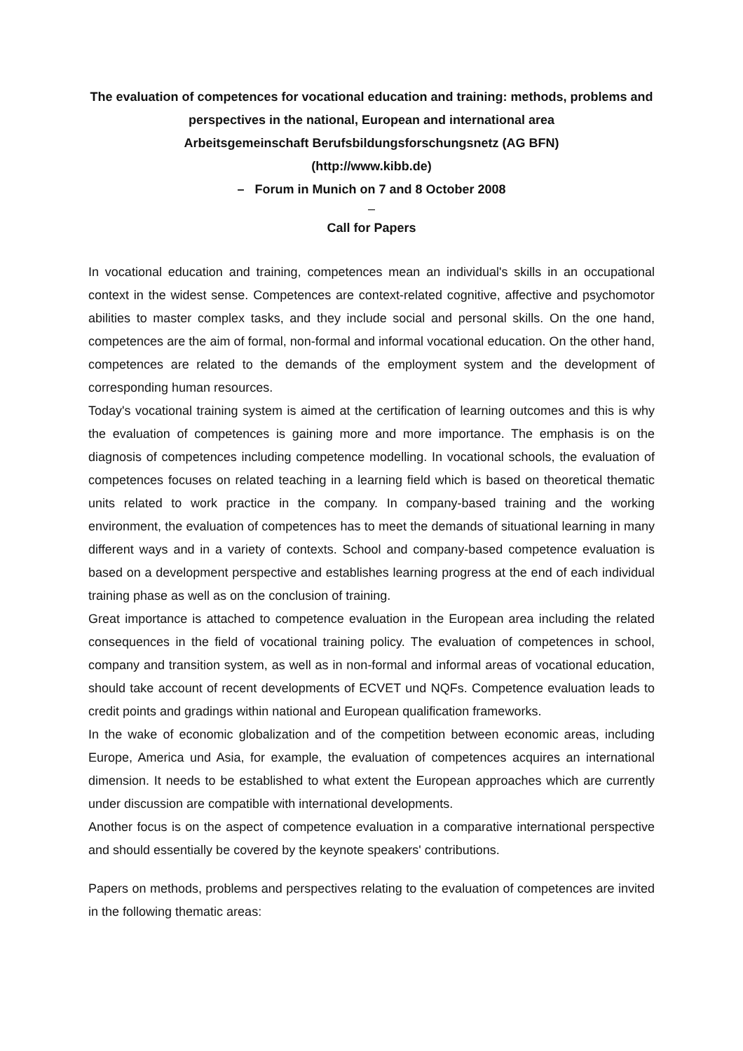The evaluation of competences for vocational education and training: methods, problems and perspectives in the national, European and international area
Arbeitsgemeinschaft Berufsbildungsforschungsnetz (AG BFN)
(http://www.kibb.de)
– Forum in Munich on 7 and 8 October 2008
–
Call for Papers
In vocational education and training, competences mean an individual's skills in an occupational context in the widest sense. Competences are context-related cognitive, affective and psychomotor abilities to master complex tasks, and they include social and personal skills. On the one hand, competences are the aim of formal, non-formal and informal vocational education. On the other hand, competences are related to the demands of the employment system and the development of corresponding human resources.
Today's vocational training system is aimed at the certification of learning outcomes and this is why the evaluation of competences is gaining more and more importance. The emphasis is on the diagnosis of competences including competence modelling. In vocational schools, the evaluation of competences focuses on related teaching in a learning field which is based on theoretical thematic units related to work practice in the company. In company-based training and the working environment, the evaluation of competences has to meet the demands of situational learning in many different ways and in a variety of contexts. School and company-based competence evaluation is based on a development perspective and establishes learning progress at the end of each individual training phase as well as on the conclusion of training.
Great importance is attached to competence evaluation in the European area including the related consequences in the field of vocational training policy. The evaluation of competences in school, company and transition system, as well as in non-formal and informal areas of vocational education, should take account of recent developments of ECVET und NQFs. Competence evaluation leads to credit points and gradings within national and European qualification frameworks.
In the wake of economic globalization and of the competition between economic areas, including Europe, America und Asia, for example, the evaluation of competences acquires an international dimension. It needs to be established to what extent the European approaches which are currently under discussion are compatible with international developments.
Another focus is on the aspect of competence evaluation in a comparative international perspective and should essentially be covered by the keynote speakers' contributions.
Papers on methods, problems and perspectives relating to the evaluation of competences are invited in the following thematic areas: